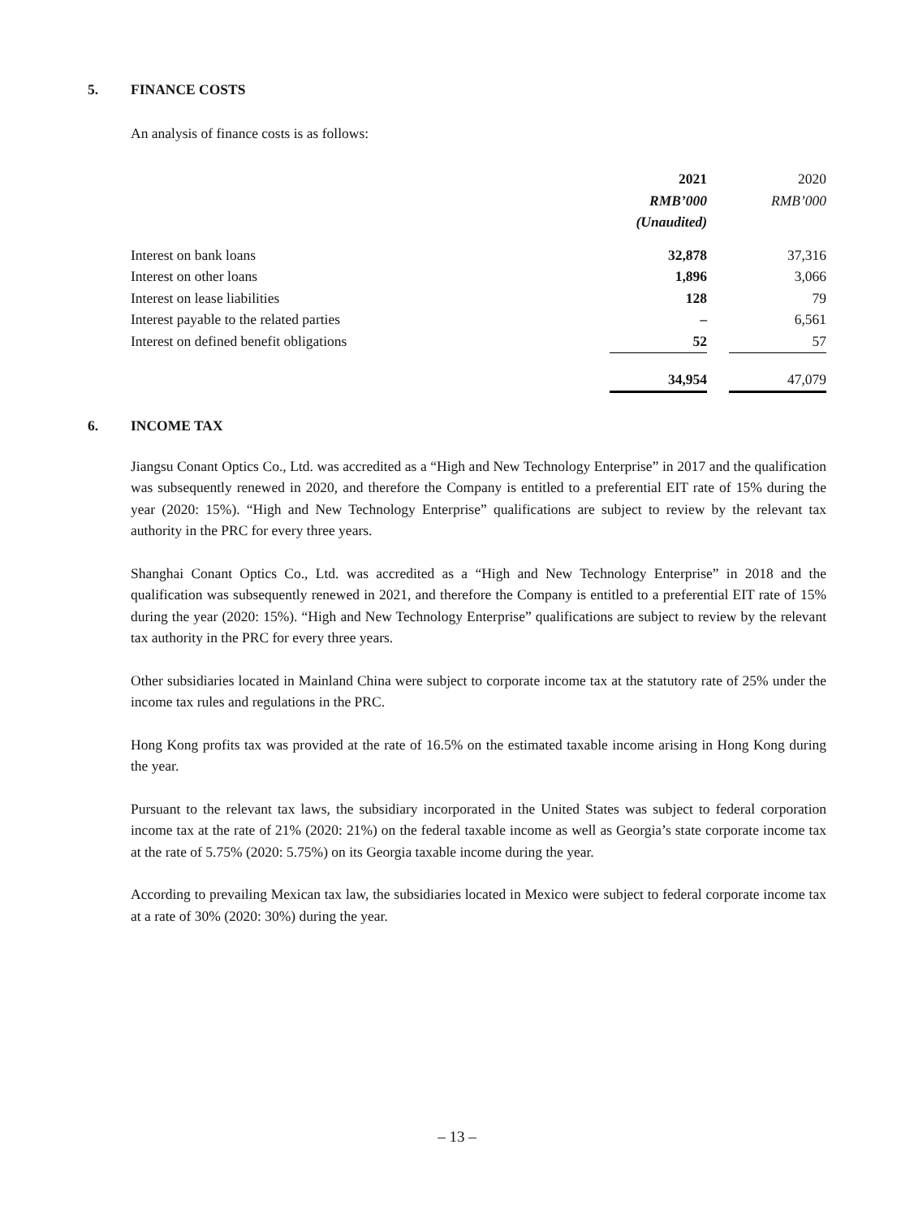5. FINANCE COSTS
An analysis of finance costs is as follows:
| | 2021 | | 2020 |
| | RMB’000 | | RMB’000 |
| | (Unaudited) | | |
| Interest on bank loans | 32,878 | | 37,316 |
| Interest on other loans | 1,896 | | 3,066 |
| Interest on lease liabilities | 128 | | 79 |
| Interest payable to the related parties | – | | 6,561 |
| Interest on defined benefit obligations | 52 | | 57 |
| | 34,954 | | 47,079 |
6. INCOME TAX
Jiangsu Conant Optics Co., Ltd. was accredited as a “High and New Technology Enterprise” in 2017 and the qualification was subsequently renewed in 2020, and therefore the Company is entitled to a preferential EIT rate of 15% during the year (2020: 15%). “High and New Technology Enterprise” qualifications are subject to review by the relevant tax authority in the PRC for every three years.
Shanghai Conant Optics Co., Ltd. was accredited as a “High and New Technology Enterprise” in 2018 and the qualification was subsequently renewed in 2021, and therefore the Company is entitled to a preferential EIT rate of 15% during the year (2020: 15%). “High and New Technology Enterprise” qualifications are subject to review by the relevant tax authority in the PRC for every three years.
Other subsidiaries located in Mainland China were subject to corporate income tax at the statutory rate of 25% under the income tax rules and regulations in the PRC.
Hong Kong profits tax was provided at the rate of 16.5% on the estimated taxable income arising in Hong Kong during the year.
Pursuant to the relevant tax laws, the subsidiary incorporated in the United States was subject to federal corporation income tax at the rate of 21% (2020: 21%) on the federal taxable income as well as Georgia’s state corporate income tax at the rate of 5.75% (2020: 5.75%) on its Georgia taxable income during the year.
According to prevailing Mexican tax law, the subsidiaries located in Mexico were subject to federal corporate income tax at a rate of 30% (2020: 30%) during the year.
– 13 –